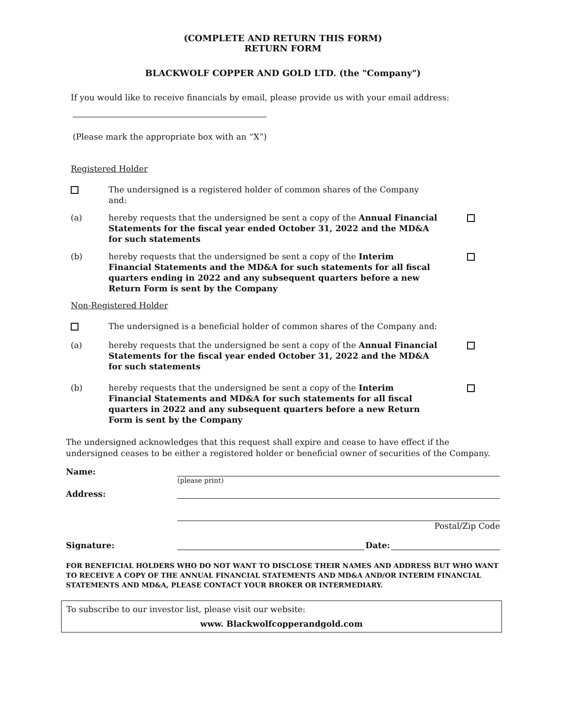(COMPLETE AND RETURN THIS FORM)
RETURN FORM
BLACKWOLF COPPER AND GOLD LTD. (the "Company")
If you would like to receive financials by email, please provide us with your email address:
(Please mark the appropriate box with an “X”)
Registered Holder
The undersigned is a registered holder of common shares of the Company and:
(a) hereby requests that the undersigned be sent a copy of the Annual Financial Statements for the fiscal year ended October 31, 2022 and the MD&A for such statements
(b) hereby requests that the undersigned be sent a copy of the Interim Financial Statements and the MD&A for such statements for all fiscal quarters ending in 2022 and any subsequent quarters before a new Return Form is sent by the Company
Non-Registered Holder
The undersigned is a beneficial holder of common shares of the Company and:
(a) hereby requests that the undersigned be sent a copy of the Annual Financial Statements for the fiscal year ended October 31, 2022 and the MD&A for such statements
(b) hereby requests that the undersigned be sent a copy of the Interim Financial Statements and MD&A for such statements for all fiscal quarters in 2022 and any subsequent quarters before a new Return Form is sent by the Company
The undersigned acknowledges that this request shall expire and cease to have effect if the undersigned ceases to be either a registered holder or beneficial owner of securities of the Company.
Name:
(please print)
Address:
Postal/Zip Code
Signature: Date:
FOR BENEFICIAL HOLDERS WHO DO NOT WANT TO DISCLOSE THEIR NAMES AND ADDRESS BUT WHO WANT TO RECEIVE A COPY OF THE ANNUAL FINANCIAL STATEMENTS AND MD&A AND/OR INTERIM FINANCIAL STATEMENTS AND MD&A, PLEASE CONTACT YOUR BROKER OR INTERMEDIARY.
To subscribe to our investor list, please visit our website:
www. Blackwolfcopperandgold.com